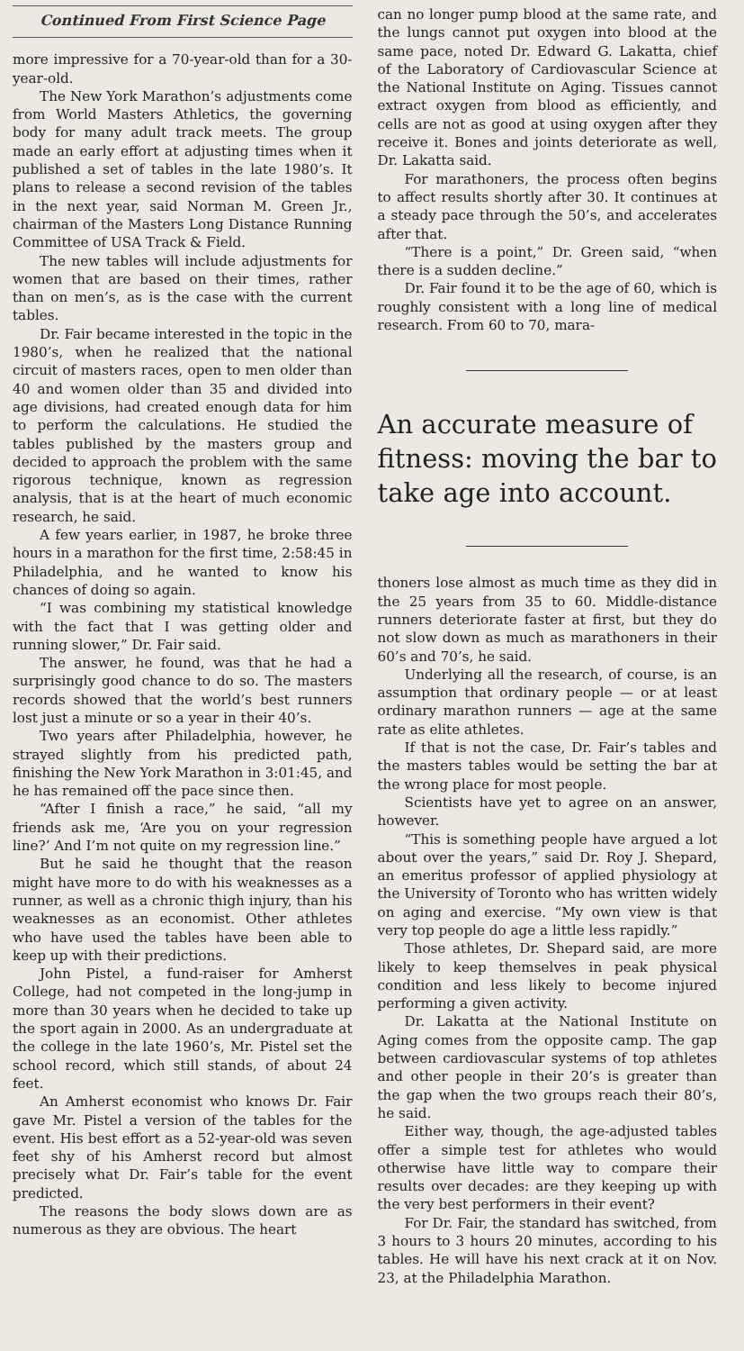Continued From First Science Page
more impressive for a 70-year-old than for a 30-year-old.
The New York Marathon’s adjustments come from World Masters Athletics, the governing body for many adult track meets. The group made an early effort at adjusting times when it published a set of tables in the late 1980’s. It plans to release a second revision of the tables in the next year, said Norman M. Green Jr., chairman of the Masters Long Distance Running Committee of USA Track & Field.
The new tables will include adjustments for women that are based on their times, rather than on men’s, as is the case with the current tables.
Dr. Fair became interested in the topic in the 1980’s, when he realized that the national circuit of masters races, open to men older than 40 and women older than 35 and divided into age divisions, had created enough data for him to perform the calculations. He studied the tables published by the masters group and decided to approach the problem with the same rigorous technique, known as regression analysis, that is at the heart of much economic research, he said.
A few years earlier, in 1987, he broke three hours in a marathon for the first time, 2:58:45 in Philadelphia, and he wanted to know his chances of doing so again.
“I was combining my statistical knowledge with the fact that I was getting older and running slower,” Dr. Fair said.
The answer, he found, was that he had a surprisingly good chance to do so. The masters records showed that the world’s best runners lost just a minute or so a year in their 40’s.
Two years after Philadelphia, however, he strayed slightly from his predicted path, finishing the New York Marathon in 3:01:45, and he has remained off the pace since then.
“After I finish a race,” he said, “all my friends ask me, ‘Are you on your regression line?’ And I’m not quite on my regression line.”
But he said he thought that the reason might have more to do with his weaknesses as a runner, as well as a chronic thigh injury, than his weaknesses as an economist. Other athletes who have used the tables have been able to keep up with their predictions.
John Pistel, a fund-raiser for Amherst College, had not competed in the long-jump in more than 30 years when he decided to take up the sport again in 2000. As an undergraduate at the college in the late 1960’s, Mr. Pistel set the school record, which still stands, of about 24 feet.
An Amherst economist who knows Dr. Fair gave Mr. Pistel a version of the tables for the event. His best effort as a 52-year-old was seven feet shy of his Amherst record but almost precisely what Dr. Fair’s table for the event predicted.
The reasons the body slows down are as numerous as they are obvious. The heart
can no longer pump blood at the same rate, and the lungs cannot put oxygen into blood at the same pace, noted Dr. Edward G. Lakatta, chief of the Laboratory of Cardiovascular Science at the National Institute on Aging. Tissues cannot extract oxygen from blood as efficiently, and cells are not as good at using oxygen after they receive it. Bones and joints deteriorate as well, Dr. Lakatta said.
For marathoners, the process often begins to affect results shortly after 30. It continues at a steady pace through the 50’s, and accelerates after that.
“There is a point,” Dr. Green said, “when there is a sudden decline.”
Dr. Fair found it to be the age of 60, which is roughly consistent with a long line of medical research. From 60 to 70, mara-
An accurate measure of fitness: moving the bar to take age into account.
thoners lose almost as much time as they did in the 25 years from 35 to 60. Middle-distance runners deteriorate faster at first, but they do not slow down as much as marathoners in their 60’s and 70’s, he said.
Underlying all the research, of course, is an assumption that ordinary people — or at least ordinary marathon runners — age at the same rate as elite athletes.
If that is not the case, Dr. Fair’s tables and the masters tables would be setting the bar at the wrong place for most people.
Scientists have yet to agree on an answer, however.
“This is something people have argued a lot about over the years,” said Dr. Roy J. Shepard, an emeritus professor of applied physiology at the University of Toronto who has written widely on aging and exercise. “My own view is that very top people do age a little less rapidly.”
Those athletes, Dr. Shepard said, are more likely to keep themselves in peak physical condition and less likely to become injured performing a given activity.
Dr. Lakatta at the National Institute on Aging comes from the opposite camp. The gap between cardiovascular systems of top athletes and other people in their 20’s is greater than the gap when the two groups reach their 80’s, he said.
Either way, though, the age-adjusted tables offer a simple test for athletes who would otherwise have little way to compare their results over decades: are they keeping up with the very best performers in their event?
For Dr. Fair, the standard has switched, from 3 hours to 3 hours 20 minutes, according to his tables. He will have his next crack at it on Nov. 23, at the Philadelphia Marathon.